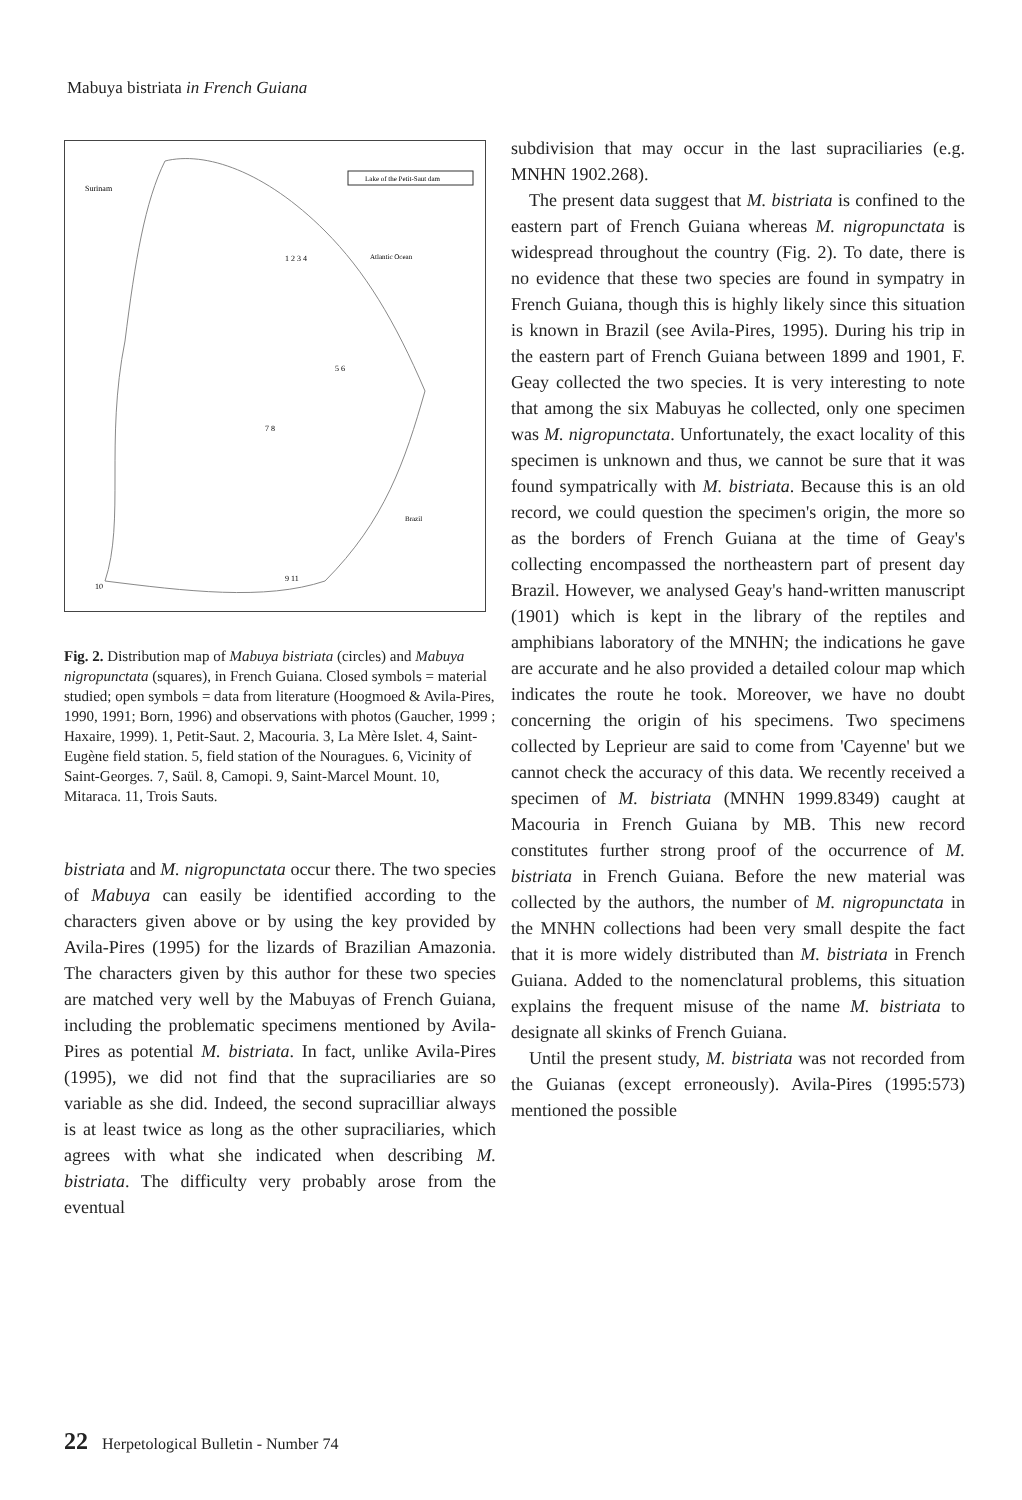Mabuya bistriata in French Guiana
Surinam
Lake of the Petit-Saut dam
Atlantic Ocean
Brazil
1 2 3 4
5 6
7 8
9 11
10
Fig. 2. Distribution map of Mabuya bistriata (circles) and Mabuya nigropunctata (squares), in French Guiana. Closed symbols = material studied; open symbols = data from literature (Hoogmoed & Avila-Pires, 1990, 1991; Born, 1996) and observations with photos (Gaucher, 1999 ; Haxaire, 1999). 1, Petit-Saut. 2, Macouria. 3, La Mère Islet. 4, Saint-Eugène field station. 5, field station of the Nouragues. 6, Vicinity of Saint-Georges. 7, Saül. 8, Camopi. 9, Saint-Marcel Mount. 10, Mitaraca. 11, Trois Sauts.
bistriata and M. nigropunctata occur there. The two species of Mabuya can easily be identified according to the characters given above or by using the key provided by Avila-Pires (1995) for the lizards of Brazilian Amazonia. The characters given by this author for these two species are matched very well by the Mabuyas of French Guiana, including the problematic specimens mentioned by Avila-Pires as potential M. bistriata. In fact, unlike Avila-Pires (1995), we did not find that the supraciliaries are so variable as she did. Indeed, the second supracilliar always is at least twice as long as the other supraciliaries, which agrees with what she indicated when describing M. bistriata. The difficulty very probably arose from the eventual
subdivision that may occur in the last supraciliaries (e.g. MNHN 1902.268).
The present data suggest that M. bistriata is confined to the eastern part of French Guiana whereas M. nigropunctata is widespread throughout the country (Fig. 2). To date, there is no evidence that these two species are found in sympatry in French Guiana, though this is highly likely since this situation is known in Brazil (see Avila-Pires, 1995). During his trip in the eastern part of French Guiana between 1899 and 1901, F. Geay collected the two species. It is very interesting to note that among the six Mabuyas he collected, only one specimen was M. nigropunctata. Unfortunately, the exact locality of this specimen is unknown and thus, we cannot be sure that it was found sympatrically with M. bistriata. Because this is an old record, we could question the specimen's origin, the more so as the borders of French Guiana at the time of Geay's collecting encompassed the northeastern part of present day Brazil. However, we analysed Geay's hand-written manuscript (1901) which is kept in the library of the reptiles and amphibians laboratory of the MNHN; the indications he gave are accurate and he also provided a detailed colour map which indicates the route he took. Moreover, we have no doubt concerning the origin of his specimens. Two specimens collected by Leprieur are said to come from 'Cayenne' but we cannot check the accuracy of this data. We recently received a specimen of M. bistriata (MNHN 1999.8349) caught at Macouria in French Guiana by MB. This new record constitutes further strong proof of the occurrence of M. bistriata in French Guiana. Before the new material was collected by the authors, the number of M. nigropunctata in the MNHN collections had been very small despite the fact that it is more widely distributed than M. bistriata in French Guiana. Added to the nomenclatural problems, this situation explains the frequent misuse of the name M. bistriata to designate all skinks of French Guiana.
Until the present study, M. bistriata was not recorded from the Guianas (except erroneously). Avila-Pires (1995:573) mentioned the possible
22 Herpetological Bulletin - Number 74